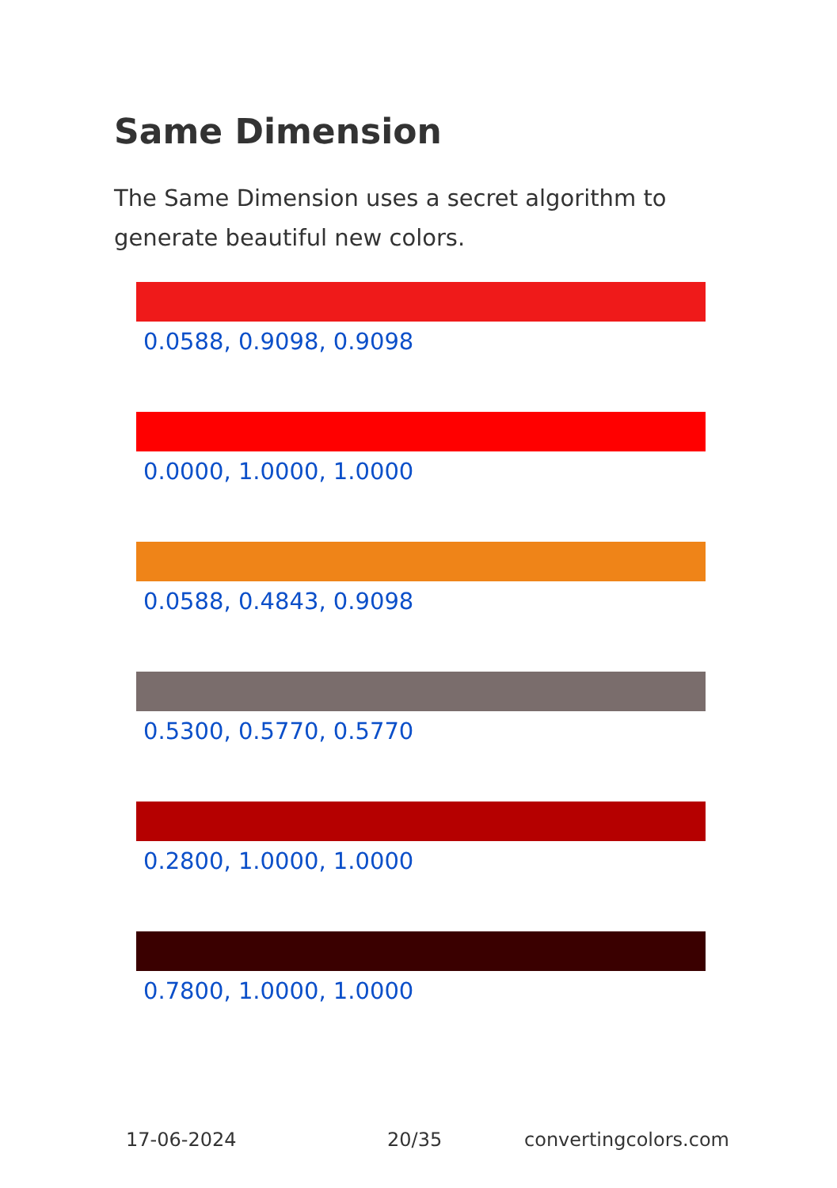Same Dimension
The Same Dimension uses a secret algorithm to generate beautiful new colors.
0.0588, 0.9098, 0.9098
0.0000, 1.0000, 1.0000
0.0588, 0.4843, 0.9098
0.5300, 0.5770, 0.5770
0.2800, 1.0000, 1.0000
0.7800, 1.0000, 1.0000
17-06-2024 20/35 convertingcolors.com